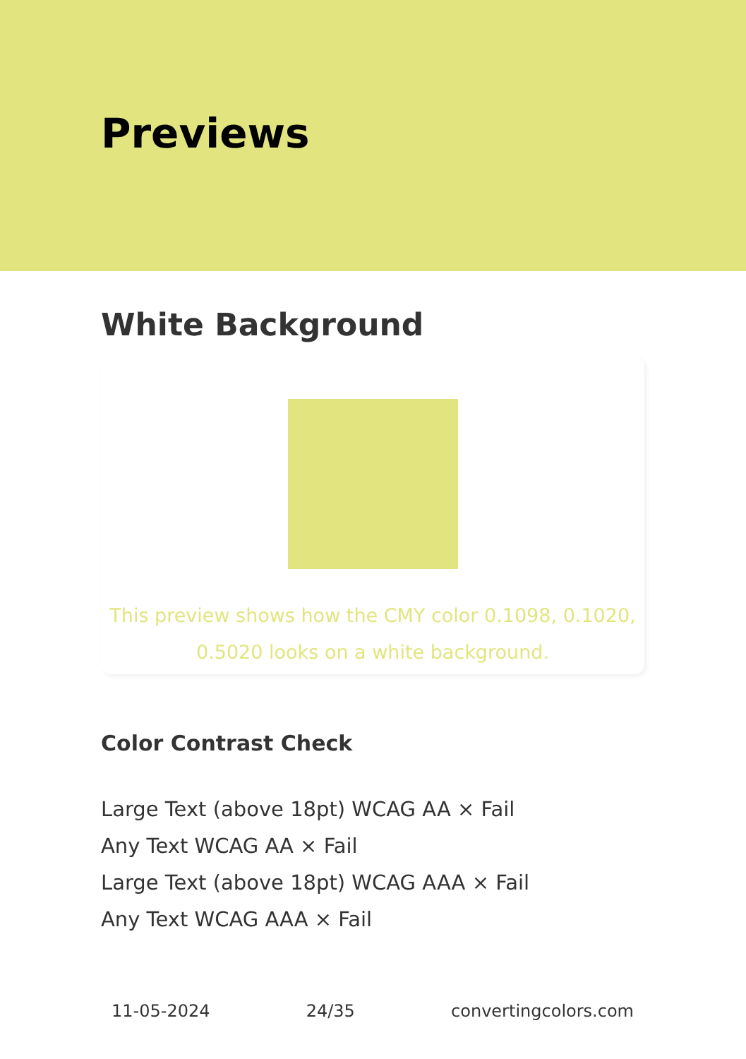Previews
White Background
This preview shows how the CMY color 0.1098, 0.1020, 0.5020 looks on a white background.
Color Contrast Check
Large Text (above 18pt) WCAG AA × Fail
Any Text WCAG AA × Fail
Large Text (above 18pt) WCAG AAA × Fail
Any Text WCAG AAA × Fail
11-05-2024 24/35 convertingcolors.com